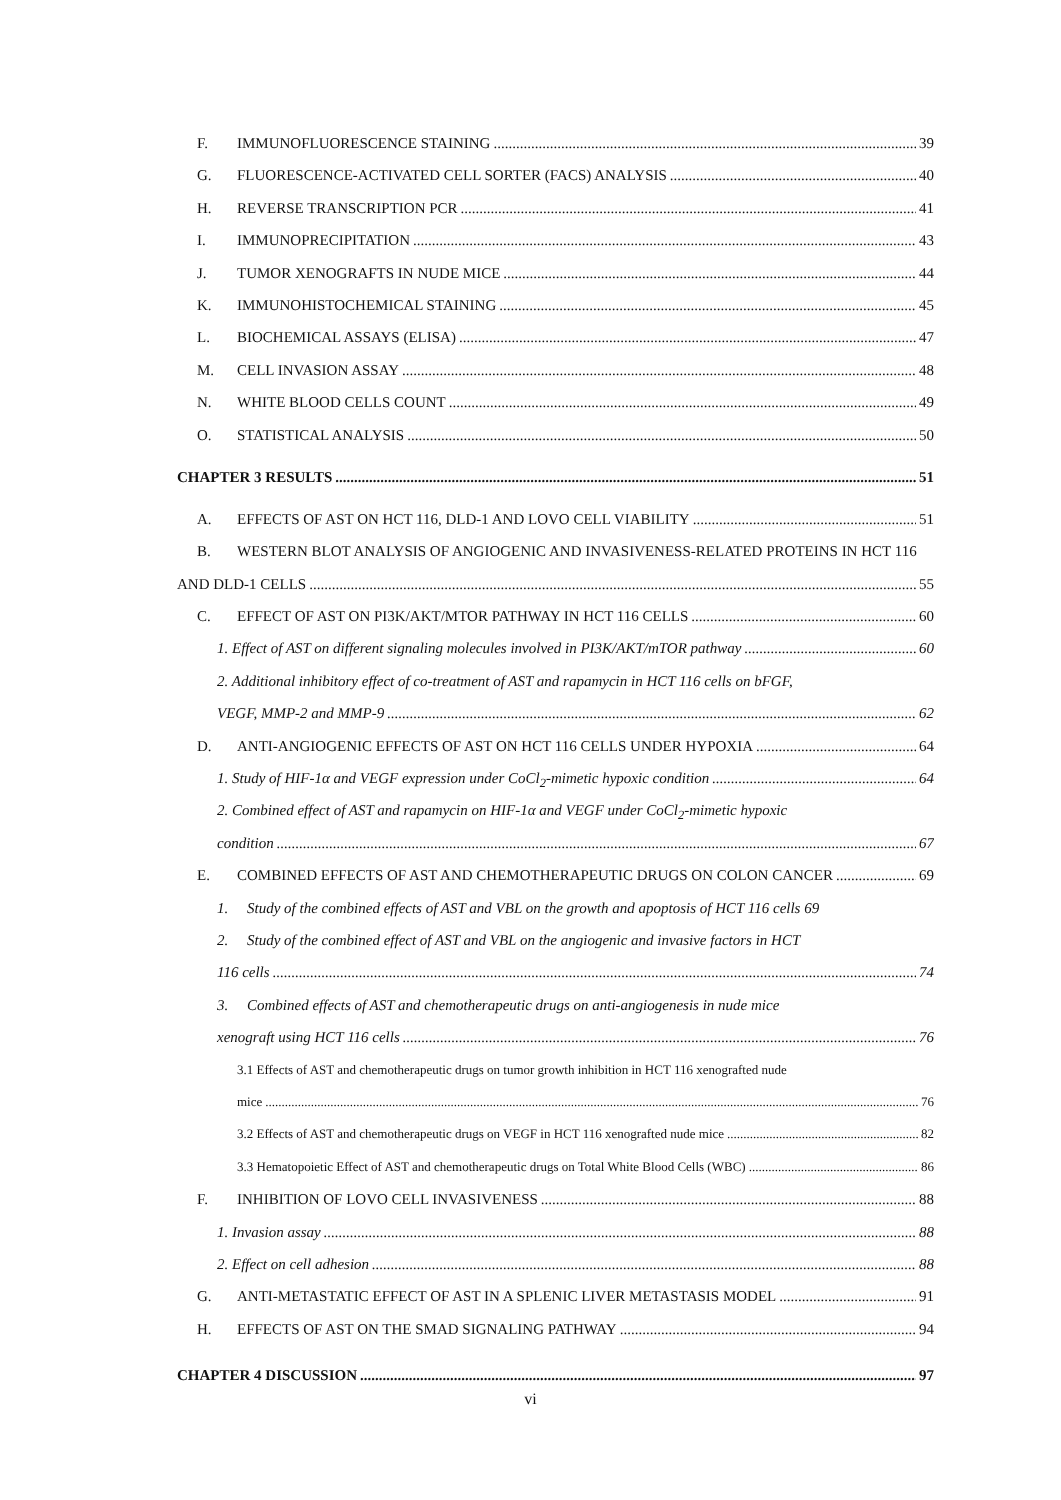F. IMMUNOFLUORESCENCE STAINING 39
G. FLUORESCENCE-ACTIVATED CELL SORTER (FACS) ANALYSIS 40
H. REVERSE TRANSCRIPTION PCR 41
I. IMMUNOPRECIPITATION 43
J. TUMOR XENOGRAFTS IN NUDE MICE 44
K. IMMUNOHISTOCHEMICAL STAINING 45
L. BIOCHEMICAL ASSAYS (ELISA) 47
M. CELL INVASION ASSAY 48
N. WHITE BLOOD CELLS COUNT 49
O. STATISTICAL ANALYSIS 50
CHAPTER 3 RESULTS 51
A. EFFECTS OF AST ON HCT 116, DLD-1 AND LOVO CELL VIABILITY 51
B. WESTERN BLOT ANALYSIS OF ANGIOGENIC AND INVASIVENESS-RELATED PROTEINS IN HCT 116
AND DLD-1 CELLS 55
C. EFFECT OF AST ON PI3K/AKT/MTOR PATHWAY IN HCT 116 CELLS 60
1. Effect of AST on different signaling molecules involved in PI3K/AKT/mTOR pathway 60
2. Additional inhibitory effect of co-treatment of AST and rapamycin in HCT 116 cells on bFGF,
VEGF, MMP-2 and MMP-9 62
D. ANTI-ANGIOGENIC EFFECTS OF AST ON HCT 116 CELLS UNDER HYPOXIA 64
1. Study of HIF-1α and VEGF expression under CoCl<sub>2</sub>-mimetic hypoxic condition 64
2. Combined effect of AST and rapamycin on HIF-1α and VEGF under CoCl<sub>2</sub>-mimetic hypoxic
condition 67
E. COMBINED EFFECTS OF AST AND CHEMOTHERAPEUTIC DRUGS ON COLON CANCER 69
1. Study of the combined effects of AST and VBL on the growth and apoptosis of HCT 116 cells 69
2. Study of the combined effect of AST and VBL on the angiogenic and invasive factors in HCT
116 cells 74
3. Combined effects of AST and chemotherapeutic drugs on anti-angiogenesis in nude mice
xenograft using HCT 116 cells 76
3.1 Effects of AST and chemotherapeutic drugs on tumor growth inhibition in HCT 116 xenografted nude
mice 76
3.2 Effects of AST and chemotherapeutic drugs on VEGF in HCT 116 xenografted nude mice 82
3.3 Hematopoietic Effect of AST and chemotherapeutic drugs on Total White Blood Cells (WBC) 86
F. INHIBITION OF LOVO CELL INVASIVENESS 88
1. Invasion assay 88
2. Effect on cell adhesion 88
G. ANTI-METASTATIC EFFECT OF AST IN A SPLENIC LIVER METASTASIS MODEL 91
H. EFFECTS OF AST ON THE SMAD SIGNALING PATHWAY 94
CHAPTER 4 DISCUSSION 97
vi